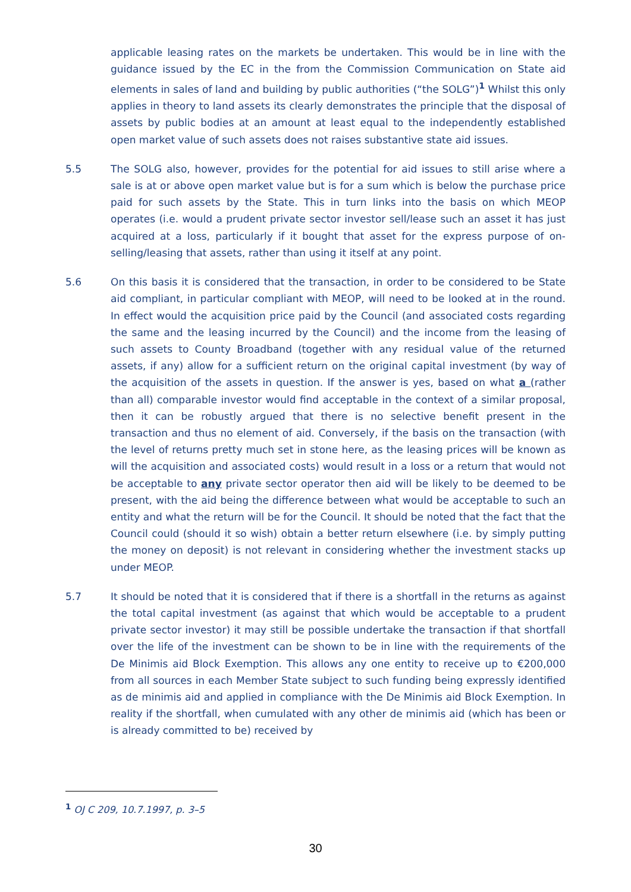applicable leasing rates on the markets be undertaken. This would be in line with the guidance issued by the EC in the from the Commission Communication on State aid elements in sales of land and building by public authorities (“the SOLG”)<sup>1</sup> Whilst this only applies in theory to land assets its clearly demonstrates the principle that the disposal of assets by public bodies at an amount at least equal to the independently established open market value of such assets does not raises substantive state aid issues.
5.5 The SOLG also, however, provides for the potential for aid issues to still arise where a sale is at or above open market value but is for a sum which is below the purchase price paid for such assets by the State. This in turn links into the basis on which MEOP operates (i.e. would a prudent private sector investor sell/lease such an asset it has just acquired at a loss, particularly if it bought that asset for the express purpose of on-selling/leasing that assets, rather than using it itself at any point.
5.6 On this basis it is considered that the transaction, in order to be considered to be State aid compliant, in particular compliant with MEOP, will need to be looked at in the round. In effect would the acquisition price paid by the Council (and associated costs regarding the same and the leasing incurred by the Council) and the income from the leasing of such assets to County Broadband (together with any residual value of the returned assets, if any) allow for a sufficient return on the original capital investment (by way of the acquisition of the assets in question. If the answer is yes, based on what a (rather than all) comparable investor would find acceptable in the context of a similar proposal, then it can be robustly argued that there is no selective benefit present in the transaction and thus no element of aid. Conversely, if the basis on the transaction (with the level of returns pretty much set in stone here, as the leasing prices will be known as will the acquisition and associated costs) would result in a loss or a return that would not be acceptable to any private sector operator then aid will be likely to be deemed to be present, with the aid being the difference between what would be acceptable to such an entity and what the return will be for the Council. It should be noted that the fact that the Council could (should it so wish) obtain a better return elsewhere (i.e. by simply putting the money on deposit) is not relevant in considering whether the investment stacks up under MEOP.
5.7 It should be noted that it is considered that if there is a shortfall in the returns as against the total capital investment (as against that which would be acceptable to a prudent private sector investor) it may still be possible undertake the transaction if that shortfall over the life of the investment can be shown to be in line with the requirements of the De Minimis aid Block Exemption. This allows any one entity to receive up to €200,000 from all sources in each Member State subject to such funding being expressly identified as de minimis aid and applied in compliance with the De Minimis aid Block Exemption. In reality if the shortfall, when cumulated with any other de minimis aid (which has been or is already committed to be) received by
<sup>1</sup> OJ C 209, 10.7.1997, p. 3–5
30